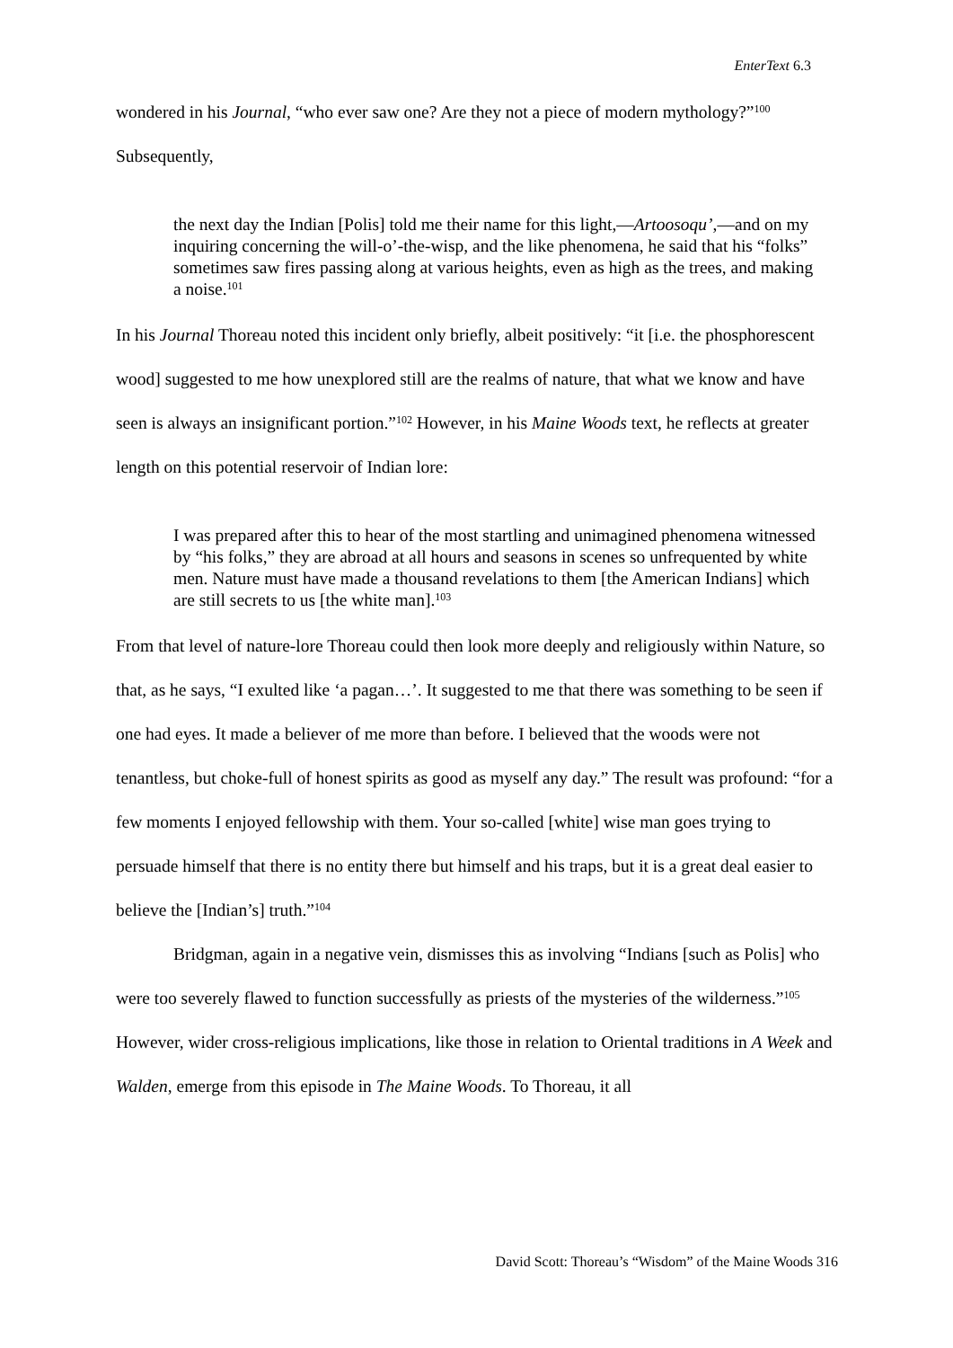EnterText 6.3
wondered in his Journal, “who ever saw one? Are they not a piece of modern mythology?”<sup>100</sup> Subsequently,
the next day the Indian [Polis] told me their name for this light,—Artoosoqu’,—and on my inquiring concerning the will-o’-the-wisp, and the like phenomena, he said that his “folks” sometimes saw fires passing along at various heights, even as high as the trees, and making a noise.<sup>101</sup>
In his Journal Thoreau noted this incident only briefly, albeit positively: “it [i.e. the phosphorescent wood] suggested to me how unexplored still are the realms of nature, that what we know and have seen is always an insignificant portion.”<sup>102</sup> However, in his Maine Woods text, he reflects at greater length on this potential reservoir of Indian lore:
I was prepared after this to hear of the most startling and unimagined phenomena witnessed by “his folks,” they are abroad at all hours and seasons in scenes so unfrequented by white men. Nature must have made a thousand revelations to them [the American Indians] which are still secrets to us [the white man].<sup>103</sup>
From that level of nature-lore Thoreau could then look more deeply and religiously within Nature, so that, as he says, “I exulted like ‘a pagan…’. It suggested to me that there was something to be seen if one had eyes. It made a believer of me more than before. I believed that the woods were not tenantless, but choke-full of honest spirits as good as myself any day.” The result was profound: “for a few moments I enjoyed fellowship with them. Your so-called [white] wise man goes trying to persuade himself that there is no entity there but himself and his traps, but it is a great deal easier to believe the [Indian’s] truth.”<sup>104</sup>
Bridgman, again in a negative vein, dismisses this as involving “Indians [such as Polis] who were too severely flawed to function successfully as priests of the mysteries of the wilderness.”<sup>105</sup> However, wider cross-religious implications, like those in relation to Oriental traditions in A Week and Walden, emerge from this episode in The Maine Woods. To Thoreau, it all
David Scott: Thoreau’s “Wisdom” of the Maine Woods 316